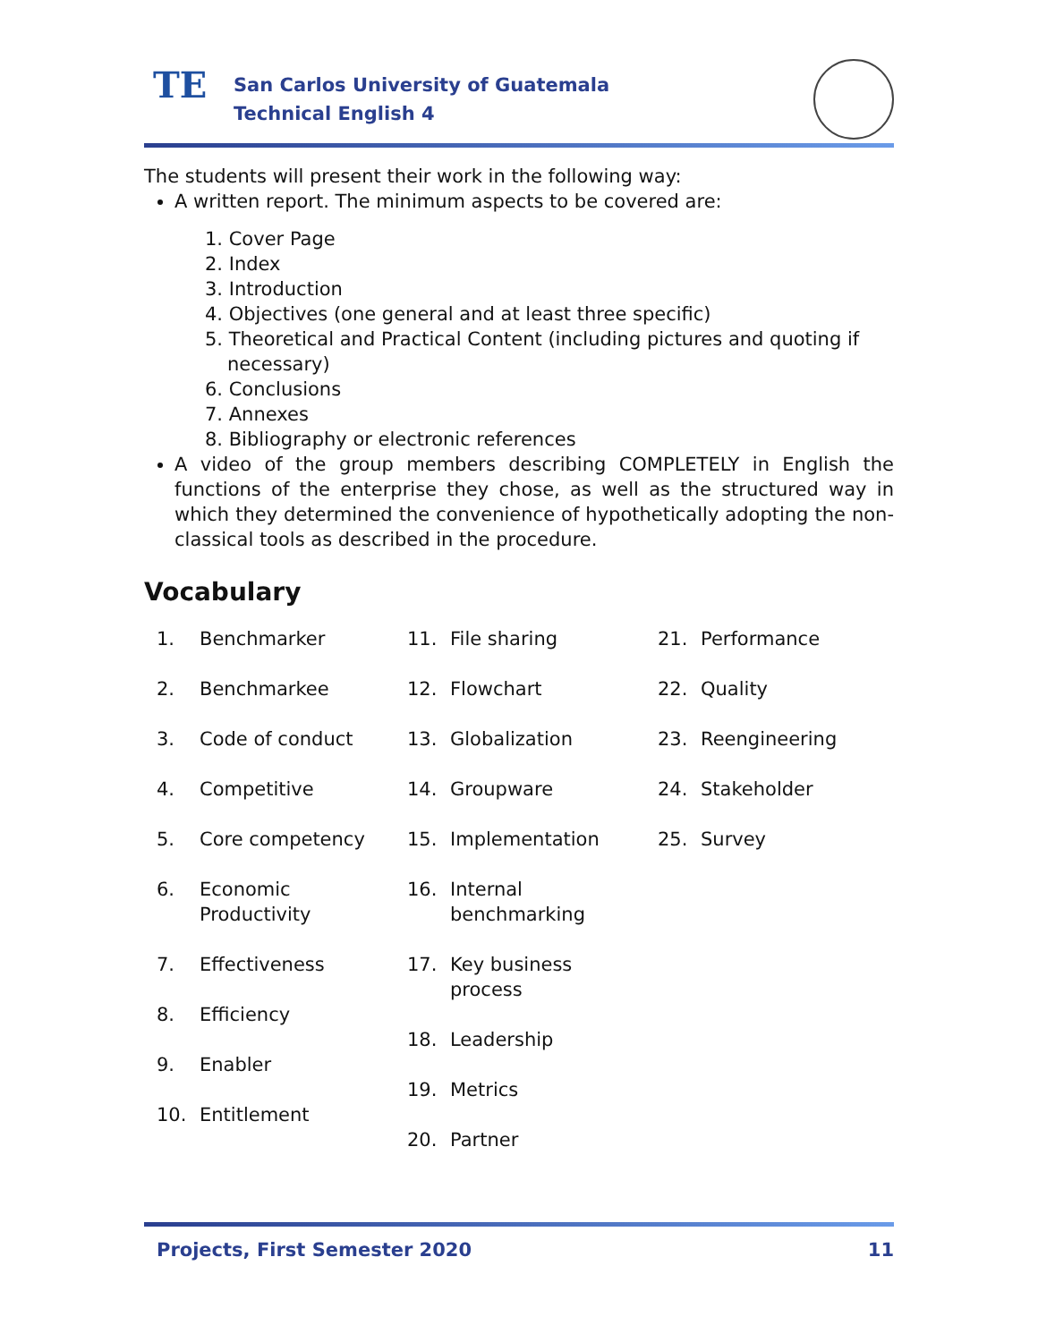TE
San Carlos University of Guatemala
Technical English 4
The students will present their work in the following way:
A written report. The minimum aspects to be covered are:
1. Cover Page
2. Index
3. Introduction
4. Objectives (one general and at least three specific)
5. Theoretical and Practical Content (including pictures and quoting if necessary)
6. Conclusions
7. Annexes
8. Bibliography or electronic references
A video of the group members describing COMPLETELY in English the functions of the enterprise they chose, as well as the structured way in which they determined the convenience of hypothetically adopting the non-classical tools as described in the procedure.
Vocabulary
1. Benchmarker
2. Benchmarkee
3. Code of conduct
4. Competitive
5. Core competency
6. Economic Productivity
7. Effectiveness
8. Efficiency
9. Enabler
10. Entitlement
11. File sharing
12. Flowchart
13. Globalization
14. Groupware
15. Implementation
16. Internal benchmarking
17. Key business process
18. Leadership
19. Metrics
20. Partner
21. Performance
22. Quality
23. Reengineering
24. Stakeholder
25. Survey
Projects, First Semester 2020 11